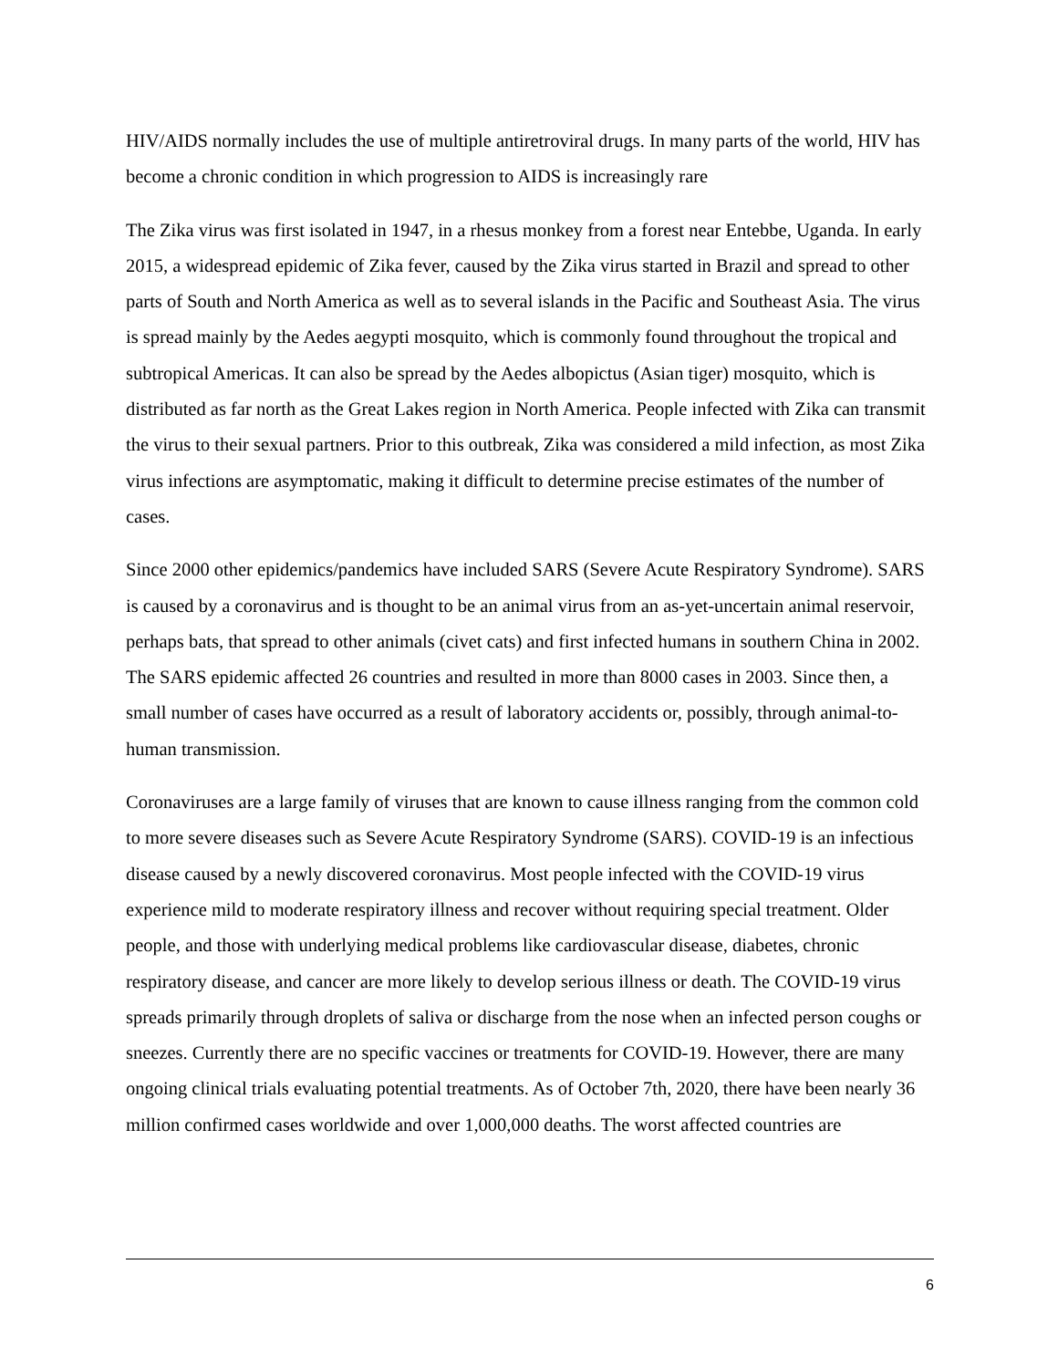HIV/AIDS normally includes the use of multiple antiretroviral drugs. In many parts of the world, HIV has become a chronic condition in which progression to AIDS is increasingly rare
The Zika virus was first isolated in 1947, in a rhesus monkey from a forest near Entebbe, Uganda. In early 2015, a widespread epidemic of Zika fever, caused by the Zika virus started in Brazil and spread to other parts of South and North America as well as to several islands in the Pacific and Southeast Asia. The virus is spread mainly by the Aedes aegypti mosquito, which is commonly found throughout the tropical and subtropical Americas. It can also be spread by the Aedes albopictus (Asian tiger) mosquito, which is distributed as far north as the Great Lakes region in North America. People infected with Zika can transmit the virus to their sexual partners. Prior to this outbreak, Zika was considered a mild infection, as most Zika virus infections are asymptomatic, making it difficult to determine precise estimates of the number of cases.
Since 2000 other epidemics/pandemics have included SARS (Severe Acute Respiratory Syndrome). SARS is caused by a coronavirus and is thought to be an animal virus from an as-yet-uncertain animal reservoir, perhaps bats, that spread to other animals (civet cats) and first infected humans in southern China in 2002. The SARS epidemic affected 26 countries and resulted in more than 8000 cases in 2003. Since then, a small number of cases have occurred as a result of laboratory accidents or, possibly, through animal-to-human transmission.
Coronaviruses are a large family of viruses that are known to cause illness ranging from the common cold to more severe diseases such as Severe Acute Respiratory Syndrome (SARS). COVID-19 is an infectious disease caused by a newly discovered coronavirus. Most people infected with the COVID-19 virus experience mild to moderate respiratory illness and recover without requiring special treatment. Older people, and those with underlying medical problems like cardiovascular disease, diabetes, chronic respiratory disease, and cancer are more likely to develop serious illness or death. The COVID-19 virus spreads primarily through droplets of saliva or discharge from the nose when an infected person coughs or sneezes. Currently there are no specific vaccines or treatments for COVID-19. However, there are many ongoing clinical trials evaluating potential treatments. As of October 7th, 2020, there have been nearly 36 million confirmed cases worldwide and over 1,000,000 deaths. The worst affected countries are
6